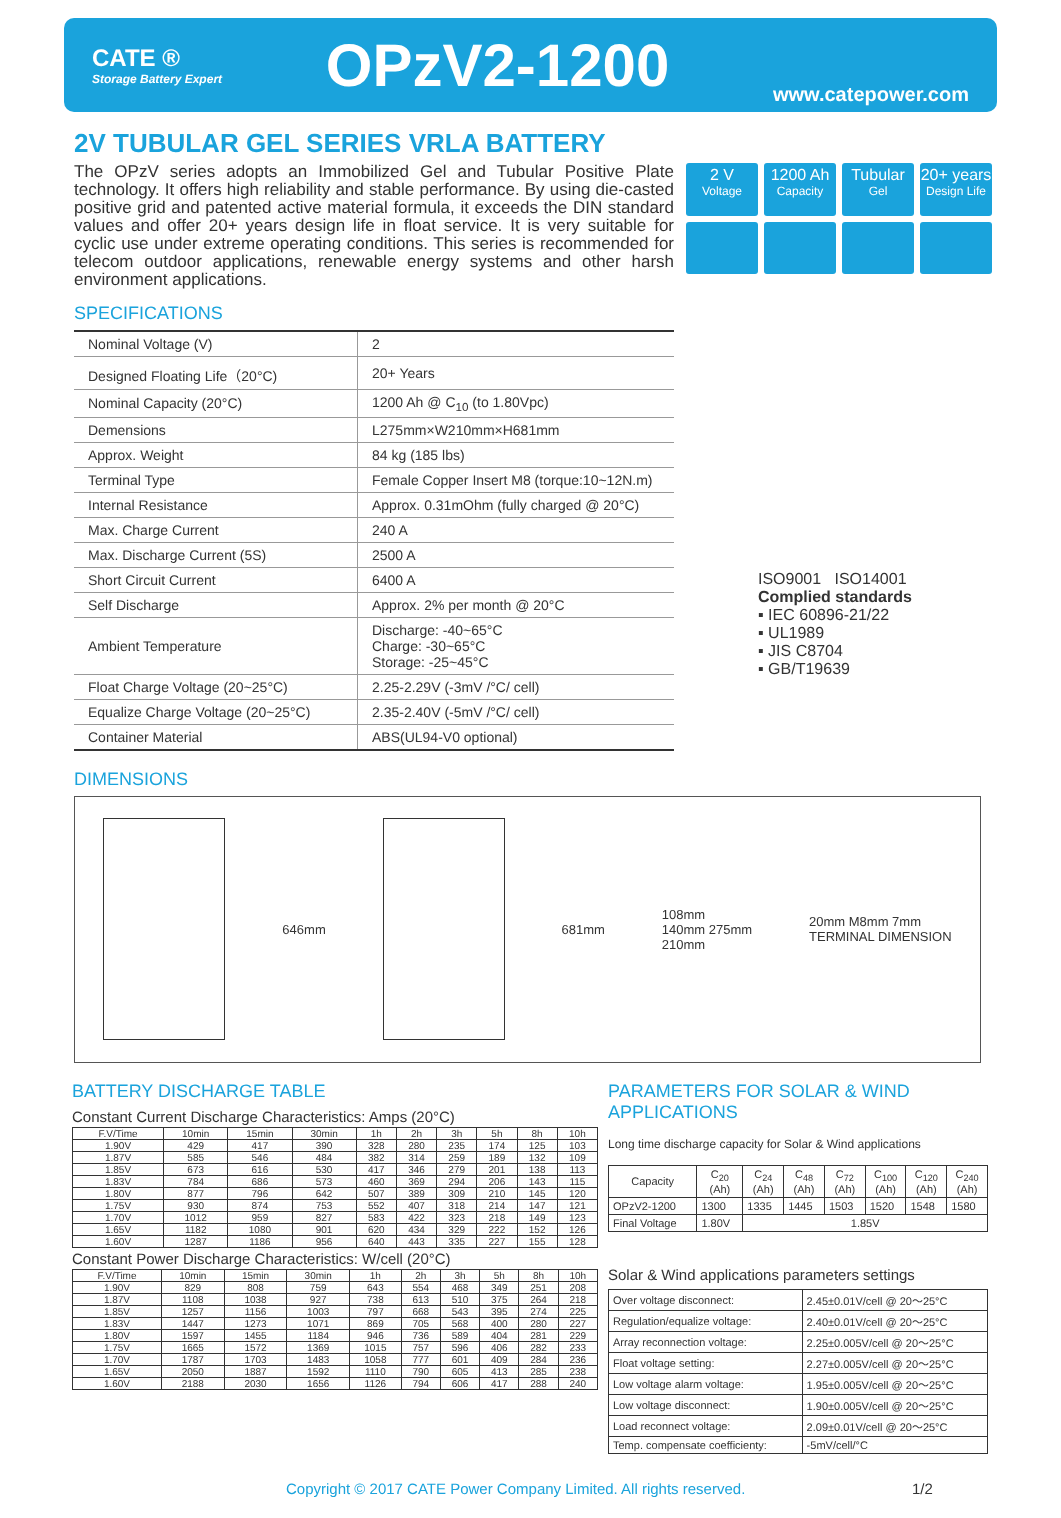CATE ®
Storage Battery Expert
OPzV2-1200
www.catepower.com
2V TUBULAR GEL SERIES VRLA BATTERY
The OPzV series adopts an Immobilized Gel and Tubular Positive Plate technology. It offers high reliability and stable performance. By using die-casted positive grid and patented active material formula, it exceeds the DIN standard values and offer 20+ years design life in float service. It is very suitable for cyclic use under extreme operating conditions. This series is recommended for telecom outdoor applications, renewable energy systems and other harsh environment applications.
2 V
Voltage
1200 Ah
Capacity
Tubular
Gel
20+ years
Design Life
SPECIFICATIONS
| Nominal Voltage (V) | 2 |
| Designed Floating Life（20°C) | 20+ Years |
| Nominal Capacity (20°C) | 1200 Ah @ C<sub>10</sub> (to 1.80Vpc) |
| Demensions | L275mm×W210mm×H681mm |
| Approx. Weight | 84 kg (185 lbs) |
| Terminal Type | Female Copper Insert M8 (torque:10~12N.m) |
| Internal Resistance | Approx. 0.31mOhm (fully charged @ 20°C) |
| Max. Charge Current | 240 A |
| Max. Discharge Current (5S) | 2500 A |
| Short Circuit Current | 6400 A |
| Self Discharge | Approx. 2% per month @ 20°C |
| Ambient Temperature | Discharge: -40~65°C Charge: -30~65°C Storage: -25~45°C |
| Float Charge Voltage (20~25°C) | 2.25-2.29V (-3mV /°C/ cell) |
| Equalize Charge Voltage (20~25°C) | 2.35-2.40V (-5mV /°C/ cell) |
| Container Material | ABS(UL94-V0 optional) |
ISO9001 ISO14001
Complied standards
▪ IEC 60896-21/22
▪ UL1989
▪ JIS C8704
▪ GB/T19639
DIMENSIONS
646mm 681mm
108mm
140mm 275mm
210mm
20mm M8mm 7mm
TERMINAL DIMENSION
BATTERY DISCHARGE TABLE
Constant Current Discharge Characteristics: Amps (20°C)
| F.V/Time | 10min | 15min | 30min | 1h | 2h | 3h | 5h | 8h | 10h |
| --- | --- | --- | --- | --- | --- | --- | --- | --- | --- |
| 1.90V | 429 | 417 | 390 | 328 | 280 | 235 | 174 | 125 | 103 |
| 1.87V | 585 | 546 | 484 | 382 | 314 | 259 | 189 | 132 | 109 |
| 1.85V | 673 | 616 | 530 | 417 | 346 | 279 | 201 | 138 | 113 |
| 1.83V | 784 | 686 | 573 | 460 | 369 | 294 | 206 | 143 | 115 |
| 1.80V | 877 | 796 | 642 | 507 | 389 | 309 | 210 | 145 | 120 |
| 1.75V | 930 | 874 | 753 | 552 | 407 | 318 | 214 | 147 | 121 |
| 1.70V | 1012 | 959 | 827 | 583 | 422 | 323 | 218 | 149 | 123 |
| 1.65V | 1182 | 1080 | 901 | 620 | 434 | 329 | 222 | 152 | 126 |
| 1.60V | 1287 | 1186 | 956 | 640 | 443 | 335 | 227 | 155 | 128 |
Constant Power Discharge Characteristics: W/cell (20°C)
| F.V/Time | 10min | 15min | 30min | 1h | 2h | 3h | 5h | 8h | 10h |
| --- | --- | --- | --- | --- | --- | --- | --- | --- | --- |
| 1.90V | 829 | 808 | 759 | 643 | 554 | 468 | 349 | 251 | 208 |
| 1.87V | 1108 | 1038 | 927 | 738 | 613 | 510 | 375 | 264 | 218 |
| 1.85V | 1257 | 1156 | 1003 | 797 | 668 | 543 | 395 | 274 | 225 |
| 1.83V | 1447 | 1273 | 1071 | 869 | 705 | 568 | 400 | 280 | 227 |
| 1.80V | 1597 | 1455 | 1184 | 946 | 736 | 589 | 404 | 281 | 229 |
| 1.75V | 1665 | 1572 | 1369 | 1015 | 757 | 596 | 406 | 282 | 233 |
| 1.70V | 1787 | 1703 | 1483 | 1058 | 777 | 601 | 409 | 284 | 236 |
| 1.65V | 2050 | 1887 | 1592 | 1110 | 790 | 605 | 413 | 285 | 238 |
| 1.60V | 2188 | 2030 | 1656 | 1126 | 794 | 606 | 417 | 288 | 240 |
PARAMETERS FOR SOLAR & WIND APPLICATIONS
Long time discharge capacity for Solar & Wind applications
| Capacity | C<sub>20</sub> (Ah) | C<sub>24</sub> (Ah) | C<sub>48</sub> (Ah) | C<sub>72</sub> (Ah) | C<sub>100</sub> (Ah) | C<sub>120</sub> (Ah) | C<sub>240</sub> (Ah) |
| --- | --- | --- | --- | --- | --- | --- | --- |
| OPzV2-1200 | 1300 | 1335 | 1445 | 1503 | 1520 | 1548 | 1580 |
| Final Voltage | 1.80V | 1.85V | | | | | |
Solar & Wind applications parameters settings
| Over voltage disconnect: | 2.45±0.01V/cell @ 20～25°C |
| Regulation/equalize voltage: | 2.40±0.01V/cell @ 20～25°C |
| Array reconnection voltage: | 2.25±0.005V/cell @ 20～25°C |
| Float voltage setting: | 2.27±0.005V/cell @ 20～25°C |
| Low voltage alarm voltage: | 1.95±0.005V/cell @ 20～25°C |
| Low voltage disconnect: | 1.90±0.005V/cell @ 20～25°C |
| Load reconnect voltage: | 2.09±0.01V/cell @ 20～25°C |
| Temp. compensate coefficienty: | -5mV/cell/°C |
Copyright © 2017 CATE Power Company Limited. All rights reserved.
1/2